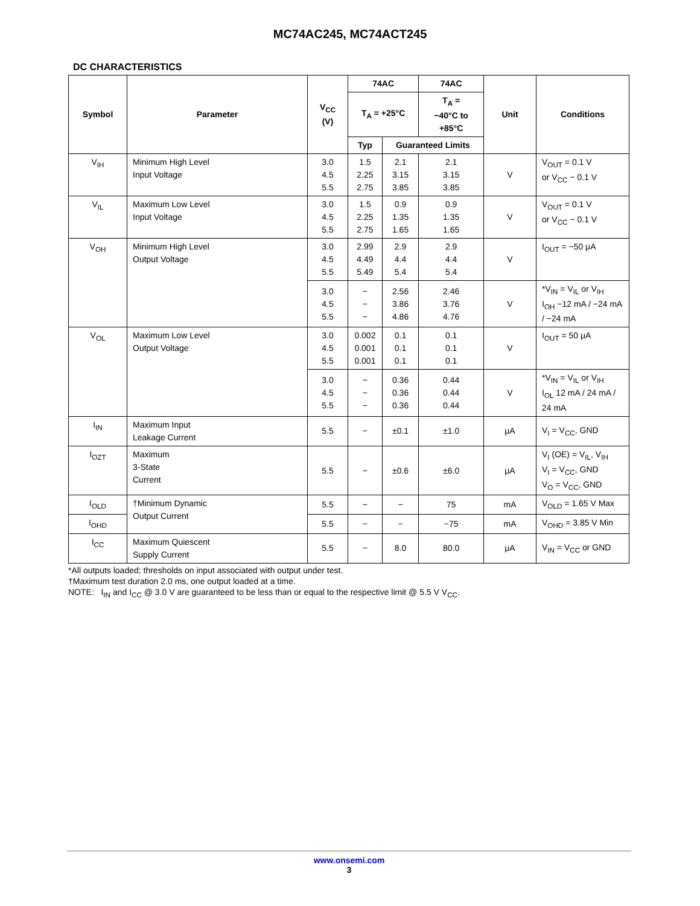MC74AC245, MC74ACT245
DC CHARACTERISTICS
| Symbol | Parameter | V<sub>CC</sub> (V) | 74AC | | 74AC | Unit | Conditions |
| --- | --- | --- | --- | --- | --- | --- | --- |
| | | | T<sub>A</sub> = +25°C | | T<sub>A</sub> = −40°C to +85°C | | |
| | | | Typ | Guaranteed Limits | | | |
| V<sub>IH</sub> | Minimum High Level Input Voltage | 3.0 4.5 5.5 | 1.5 2.25 2.75 | 2.1 3.15 3.85 | 2.1 3.15 3.85 | V | V<sub>OUT</sub> = 0.1 V or V<sub>CC</sub> − 0.1 V |
| V<sub>IL</sub> | Maximum Low Level Input Voltage | 3.0 4.5 5.5 | 1.5 2.25 2.75 | 0.9 1.35 1.65 | 0.9 1.35 1.65 | V | V<sub>OUT</sub> = 0.1 V or V<sub>CC</sub> − 0.1 V |
| V<sub>OH</sub> | Minimum High Level Output Voltage | 3.0 4.5 5.5 | 2.99 4.49 5.49 | 2.9 4.4 5.4 | 2.9 4.4 5.4 | V | I<sub>OUT</sub> = −50 μA |
| | | 3.0 4.5 5.5 | − − − | 2.56 3.86 4.86 | 2.46 3.76 4.76 | V | *V<sub>IN</sub> = V<sub>IL</sub> or V<sub>IH</sub> I<sub>OH</sub> −12 mA / −24 mA / −24 mA |
| V<sub>OL</sub> | Maximum Low Level Output Voltage | 3.0 4.5 5.5 | 0.002 0.001 0.001 | 0.1 0.1 0.1 | 0.1 0.1 0.1 | V | I<sub>OUT</sub> = 50 μA |
| | | 3.0 4.5 5.5 | − − − | 0.36 0.36 0.36 | 0.44 0.44 0.44 | V | *V<sub>IN</sub> = V<sub>IL</sub> or V<sub>IH</sub> I<sub>OL</sub> 12 mA / 24 mA / 24 mA |
| I<sub>IN</sub> | Maximum Input Leakage Current | 5.5 | − | ±0.1 | ±1.0 | μA | V<sub>I</sub> = V<sub>CC</sub>, GND |
| I<sub>OZT</sub> | Maximum 3-State Current | 5.5 | − | ±0.6 | ±6.0 | μA | V<sub>I</sub> (OE) = V<sub>IL</sub>, V<sub>IH</sub> V<sub>I</sub> = V<sub>CC</sub>, GND V<sub>O</sub> = V<sub>CC</sub>, GND |
| I<sub>OLD</sub> | †Minimum Dynamic Output Current | 5.5 | − | − | 75 | mA | V<sub>OLD</sub> = 1.65 V Max |
| I<sub>OHD</sub> | | 5.5 | − | − | −75 | mA | V<sub>OHD</sub> = 3.85 V Min |
| I<sub>CC</sub> | Maximum Quiescent Supply Current | 5.5 | − | 8.0 | 80.0 | μA | V<sub>IN</sub> = V<sub>CC</sub> or GND |
*All outputs loaded; thresholds on input associated with output under test.
†Maximum test duration 2.0 ms, one output loaded at a time.
NOTE: I<sub>IN</sub> and I<sub>CC</sub> @ 3.0 V are guaranteed to be less than or equal to the respective limit @ 5.5 V V<sub>CC</sub>.
www.onsemi.com
3